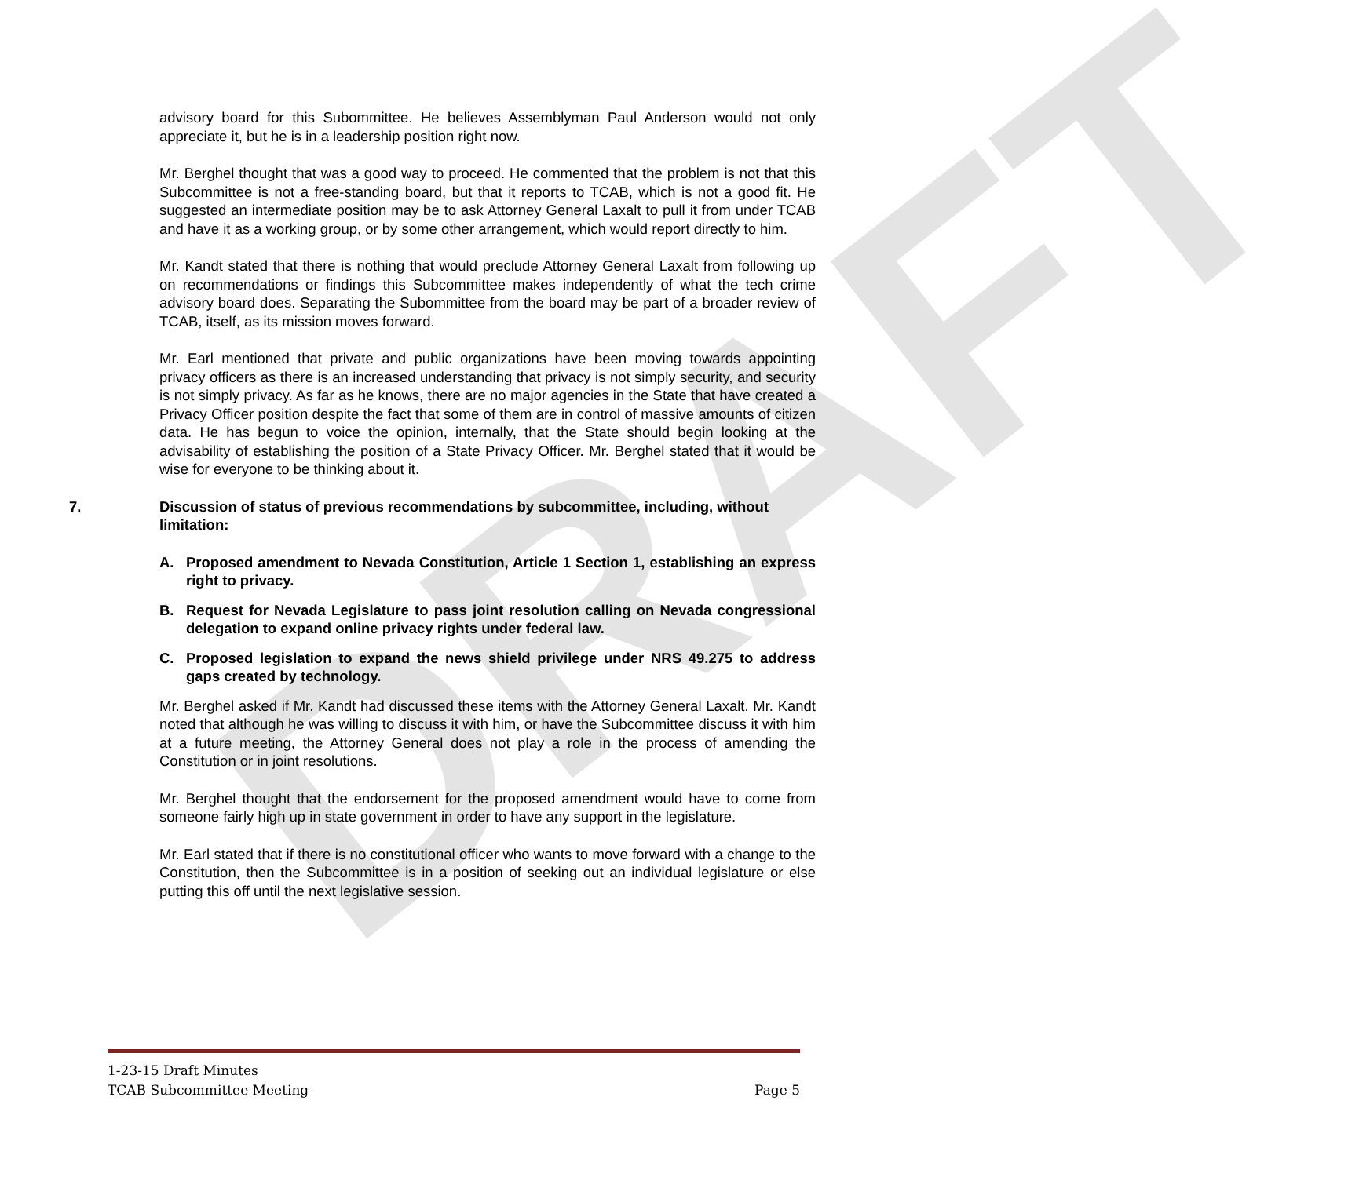DRAFT
advisory board for this Subommittee. He believes Assemblyman Paul Anderson would not only appreciate it, but he is in a leadership position right now.
Mr. Berghel thought that was a good way to proceed. He commented that the problem is not that this Subcommittee is not a free-standing board, but that it reports to TCAB, which is not a good fit. He suggested an intermediate position may be to ask Attorney General Laxalt to pull it from under TCAB and have it as a working group, or by some other arrangement, which would report directly to him.
Mr. Kandt stated that there is nothing that would preclude Attorney General Laxalt from following up on recommendations or findings this Subcommittee makes independently of what the tech crime advisory board does. Separating the Subommittee from the board may be part of a broader review of TCAB, itself, as its mission moves forward.
Mr. Earl mentioned that private and public organizations have been moving towards appointing privacy officers as there is an increased understanding that privacy is not simply security, and security is not simply privacy. As far as he knows, there are no major agencies in the State that have created a Privacy Officer position despite the fact that some of them are in control of massive amounts of citizen data. He has begun to voice the opinion, internally, that the State should begin looking at the advisability of establishing the position of a State Privacy Officer. Mr. Berghel stated that it would be wise for everyone to be thinking about it.
7. Discussion of status of previous recommendations by subcommittee, including, without limitation:
A. Proposed amendment to Nevada Constitution, Article 1 Section 1, establishing an express right to privacy.
B. Request for Nevada Legislature to pass joint resolution calling on Nevada congressional delegation to expand online privacy rights under federal law.
C. Proposed legislation to expand the news shield privilege under NRS 49.275 to address gaps created by technology.
Mr. Berghel asked if Mr. Kandt had discussed these items with the Attorney General Laxalt. Mr. Kandt noted that although he was willing to discuss it with him, or have the Subcommittee discuss it with him at a future meeting, the Attorney General does not play a role in the process of amending the Constitution or in joint resolutions.
Mr. Berghel thought that the endorsement for the proposed amendment would have to come from someone fairly high up in state government in order to have any support in the legislature.
Mr. Earl stated that if there is no constitutional officer who wants to move forward with a change to the Constitution, then the Subcommittee is in a position of seeking out an individual legislature or else putting this off until the next legislative session.
1-23-15 Draft Minutes
TCAB Subcommittee Meeting Page 5